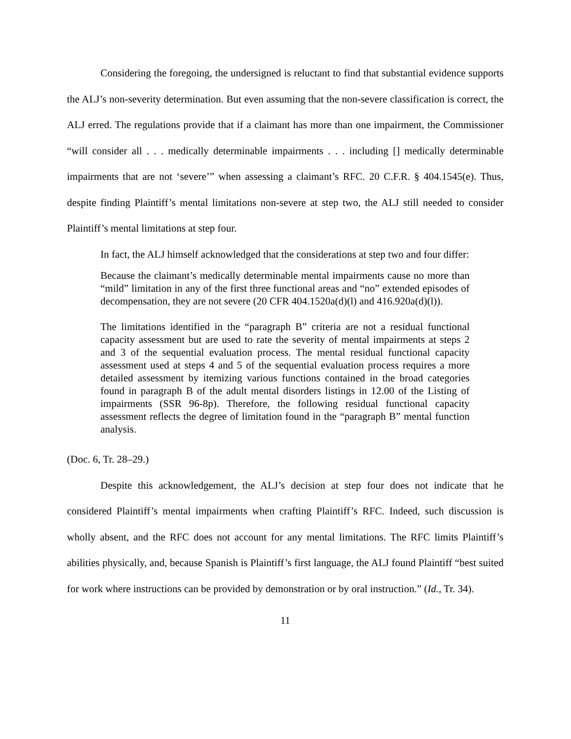Considering the foregoing, the undersigned is reluctant to find that substantial evidence supports the ALJ’s non-severity determination. But even assuming that the non-severe classification is correct, the ALJ erred. The regulations provide that if a claimant has more than one impairment, the Commissioner “will consider all . . . medically determinable impairments . . . including [] medically determinable impairments that are not ‘severe’” when assessing a claimant’s RFC. 20 C.F.R. § 404.1545(e). Thus, despite finding Plaintiff’s mental limitations non-severe at step two, the ALJ still needed to consider Plaintiff’s mental limitations at step four.
In fact, the ALJ himself acknowledged that the considerations at step two and four differ:
Because the claimant’s medically determinable mental impairments cause no more than “mild” limitation in any of the first three functional areas and “no” extended episodes of decompensation, they are not severe (20 CFR 404.1520a(d)(l) and 416.920a(d)(l)).
The limitations identified in the “paragraph B” criteria are not a residual functional capacity assessment but are used to rate the severity of mental impairments at steps 2 and 3 of the sequential evaluation process. The mental residual functional capacity assessment used at steps 4 and 5 of the sequential evaluation process requires a more detailed assessment by itemizing various functions contained in the broad categories found in paragraph B of the adult mental disorders listings in 12.00 of the Listing of impairments (SSR 96-8p). Therefore, the following residual functional capacity assessment reflects the degree of limitation found in the “paragraph B” mental function analysis.
(Doc. 6, Tr. 28–29.)
Despite this acknowledgement, the ALJ’s decision at step four does not indicate that he considered Plaintiff’s mental impairments when crafting Plaintiff’s RFC. Indeed, such discussion is wholly absent, and the RFC does not account for any mental limitations. The RFC limits Plaintiff’s abilities physically, and, because Spanish is Plaintiff’s first language, the ALJ found Plaintiff “best suited for work where instructions can be provided by demonstration or by oral instruction.” (Id., Tr. 34).
11